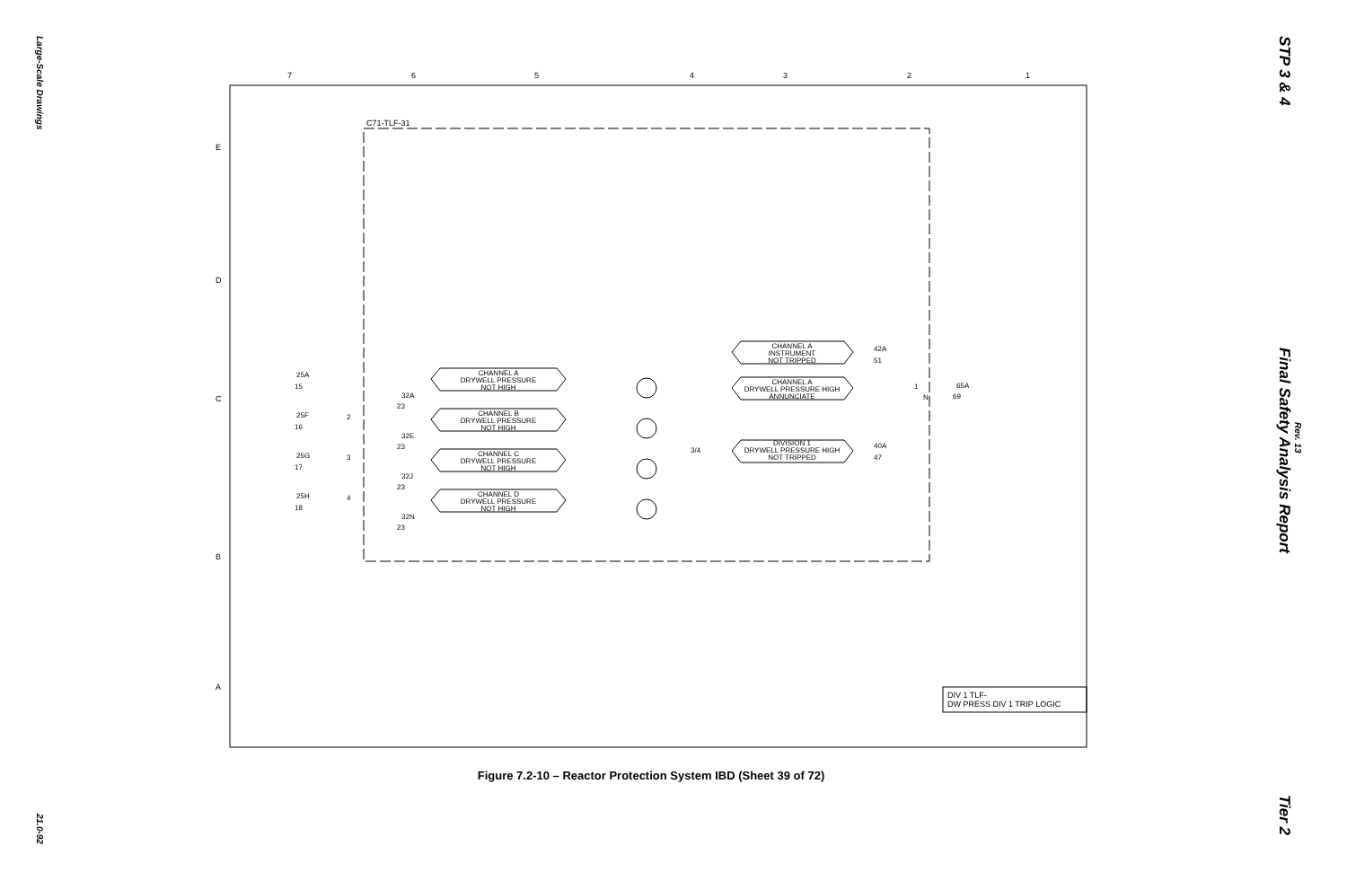Large-Scale Drawings
21.0-92
STP 3 & 4
Final Safety Analysis Report
Tier 2
Rev. 13
7
6
5
4
3
2
1
E
D
C
B
A
C71-TLF-31
CHANNEL A
DRYWELL PRESSURE
NOT HIGH
CHANNEL B
DRYWELL PRESSURE
NOT HIGH
CHANNEL C
DRYWELL PRESSURE
NOT HIGH
CHANNEL D
DRYWELL PRESSURE
NOT HIGH
CHANNEL A
INSTRUMENT
NOT TRIPPED
CHANNEL A
DRYWELL PRESSURE HIGH
ANNUNCIATE
DIVISION 1
DRYWELL PRESSURE HIGH
NOT TRIPPED
25A
15
25F
16
25G
17
25H
18
32A
23
32E
23
32J
23
32N
23
42A
51
65A
69
40A
47
3/4
2
3
4
1
N
DIV 1 TLF-
DW PRESS DIV 1 TRIP LOGIC
Figure 7.2-10 – Reactor Protection System IBD (Sheet 39 of 72)